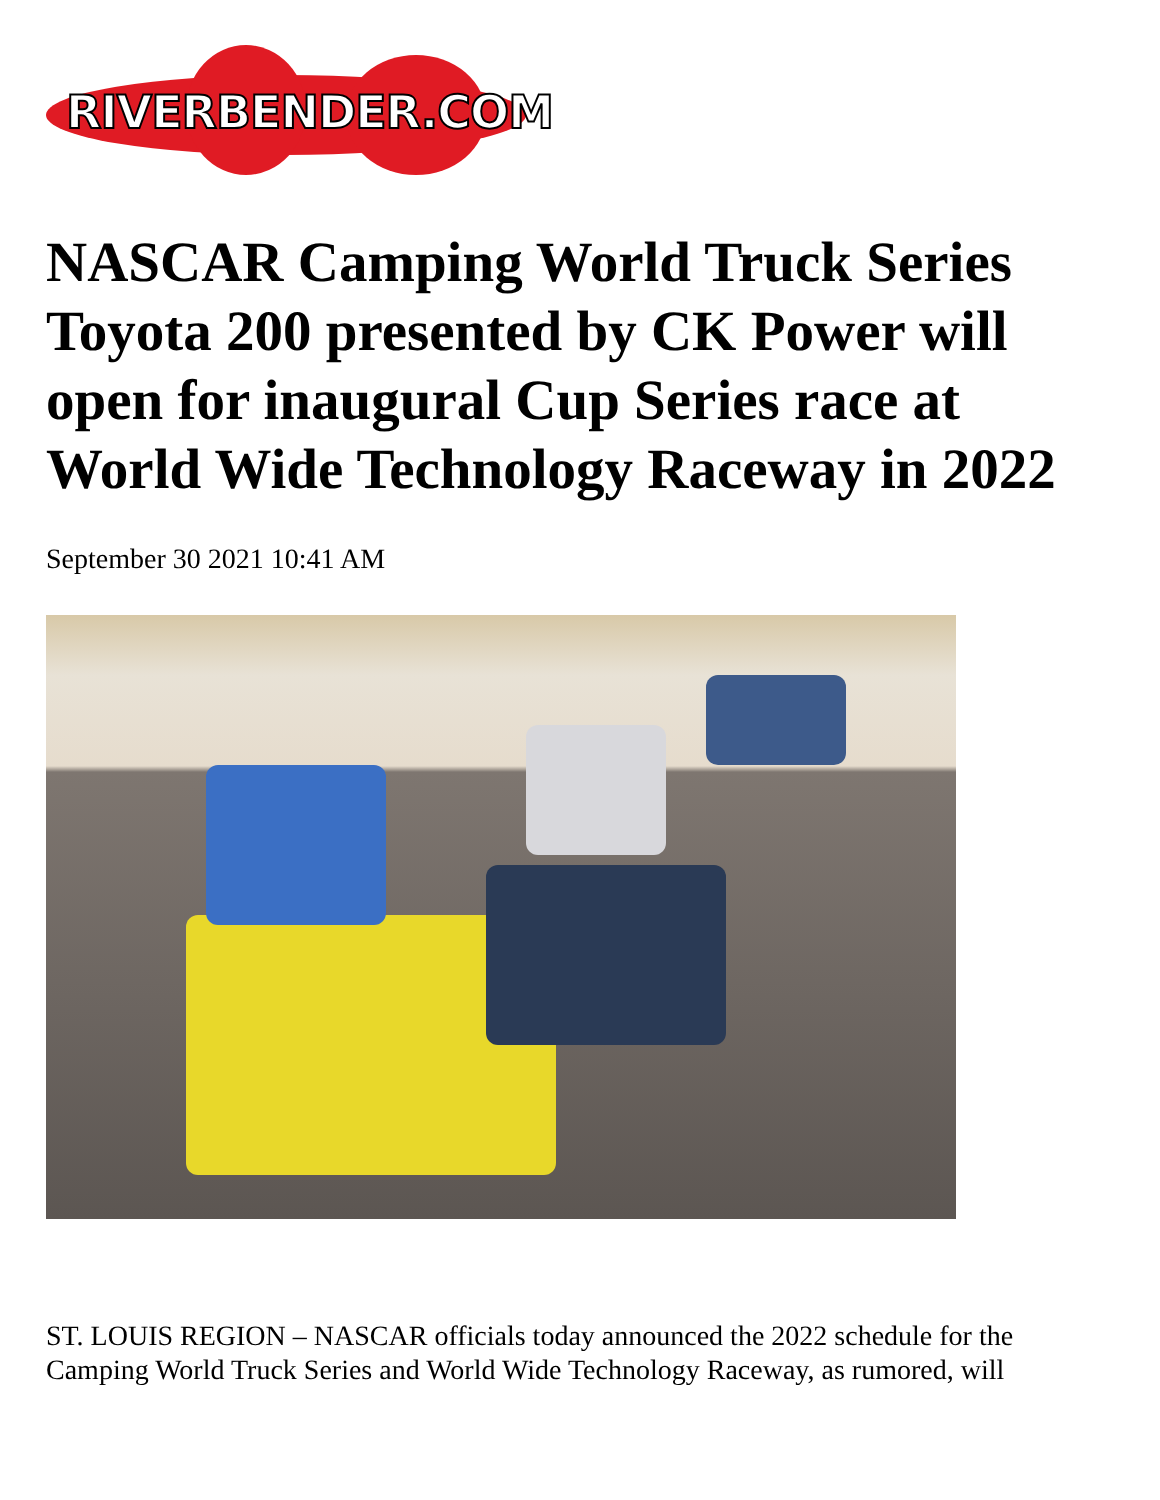RIVERBENDER.COM
NASCAR Camping World Truck Series Toyota 200 presented by CK Power will open for inaugural Cup Series race at World Wide Technology Raceway in 2022
September 30 2021 10:41 AM
ST. LOUIS REGION – NASCAR officials today announced the 2022 schedule for the Camping World Truck Series and World Wide Technology Raceway, as rumored, will